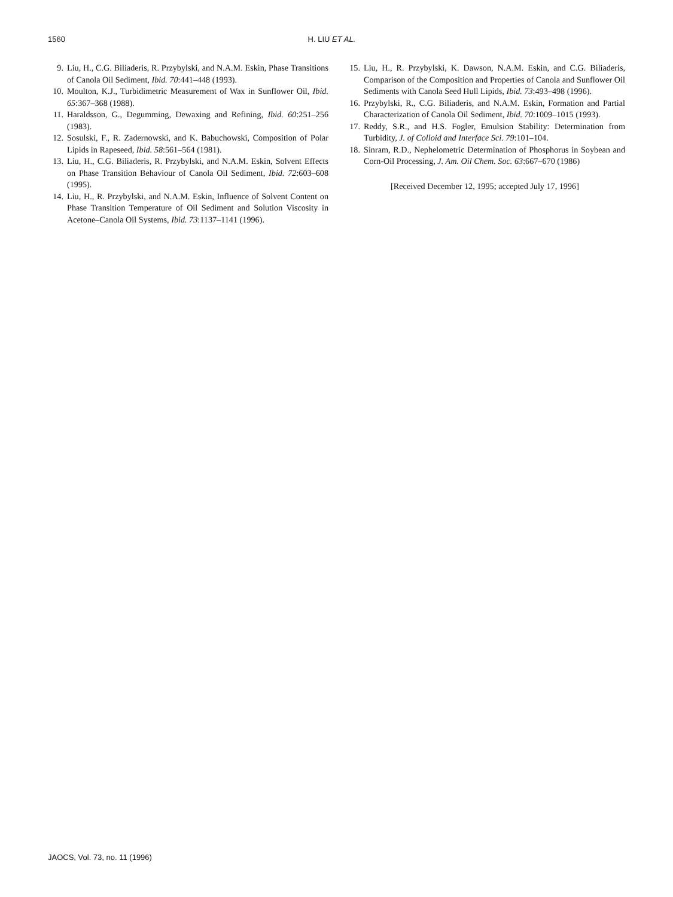1560 H. LIU ET AL.
9. Liu, H., C.G. Biliaderis, R. Przybylski, and N.A.M. Eskin, Phase Transitions of Canola Oil Sediment, Ibid. 70:441–448 (1993).
10. Moulton, K.J., Turbidimetric Measurement of Wax in Sunflower Oil, Ibid. 65:367–368 (1988).
11. Haraldsson, G., Degumming, Dewaxing and Refining, Ibid. 60:251–256 (1983).
12. Sosulski, F., R. Zadernowski, and K. Babuchowski, Composition of Polar Lipids in Rapeseed, Ibid. 58:561–564 (1981).
13. Liu, H., C.G. Biliaderis, R. Przybylski, and N.A.M. Eskin, Solvent Effects on Phase Transition Behaviour of Canola Oil Sediment, Ibid. 72:603–608 (1995).
14. Liu, H., R. Przybylski, and N.A.M. Eskin, Influence of Solvent Content on Phase Transition Temperature of Oil Sediment and Solution Viscosity in Acetone–Canola Oil Systems, Ibid. 73:1137–1141 (1996).
15. Liu, H., R. Przybylski, K. Dawson, N.A.M. Eskin, and C.G. Biliaderis, Comparison of the Composition and Properties of Canola and Sunflower Oil Sediments with Canola Seed Hull Lipids, Ibid. 73:493–498 (1996).
16. Przybylski, R., C.G. Biliaderis, and N.A.M. Eskin, Formation and Partial Characterization of Canola Oil Sediment, Ibid. 70:1009–1015 (1993).
17. Reddy, S.R., and H.S. Fogler, Emulsion Stability: Determination from Turbidity, J. of Colloid and Interface Sci. 79:101–104.
18. Sinram, R.D., Nephelometric Determination of Phosphorus in Soybean and Corn-Oil Processing, J. Am. Oil Chem. Soc. 63:667–670 (1986)
[Received December 12, 1995; accepted July 17, 1996]
JAOCS, Vol. 73, no. 11 (1996)